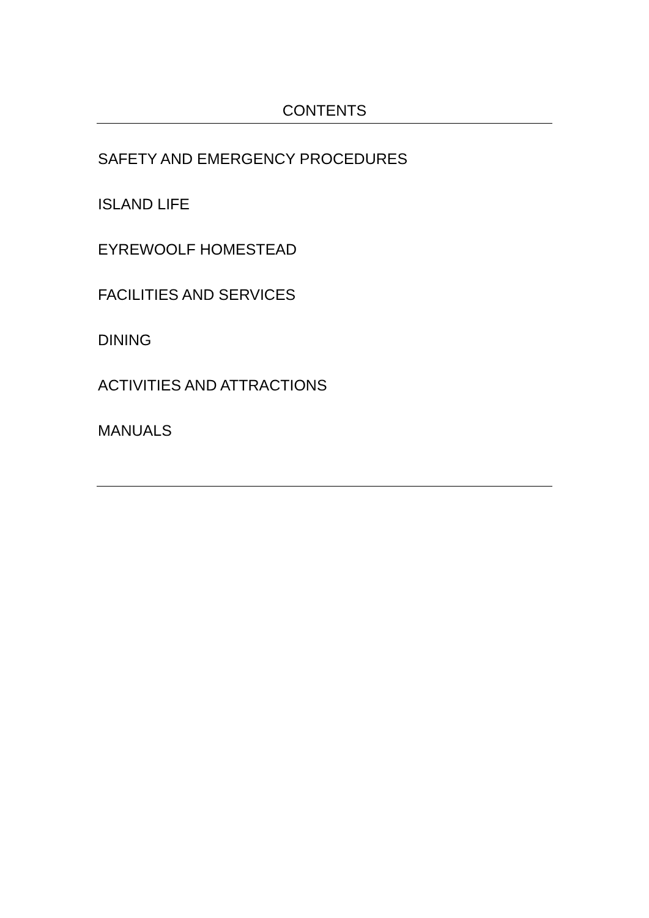CONTENTS
SAFETY AND EMERGENCY PROCEDURES
ISLAND LIFE
EYREWOOLF HOMESTEAD
FACILITIES AND SERVICES
DINING
ACTIVITIES AND ATTRACTIONS
MANUALS